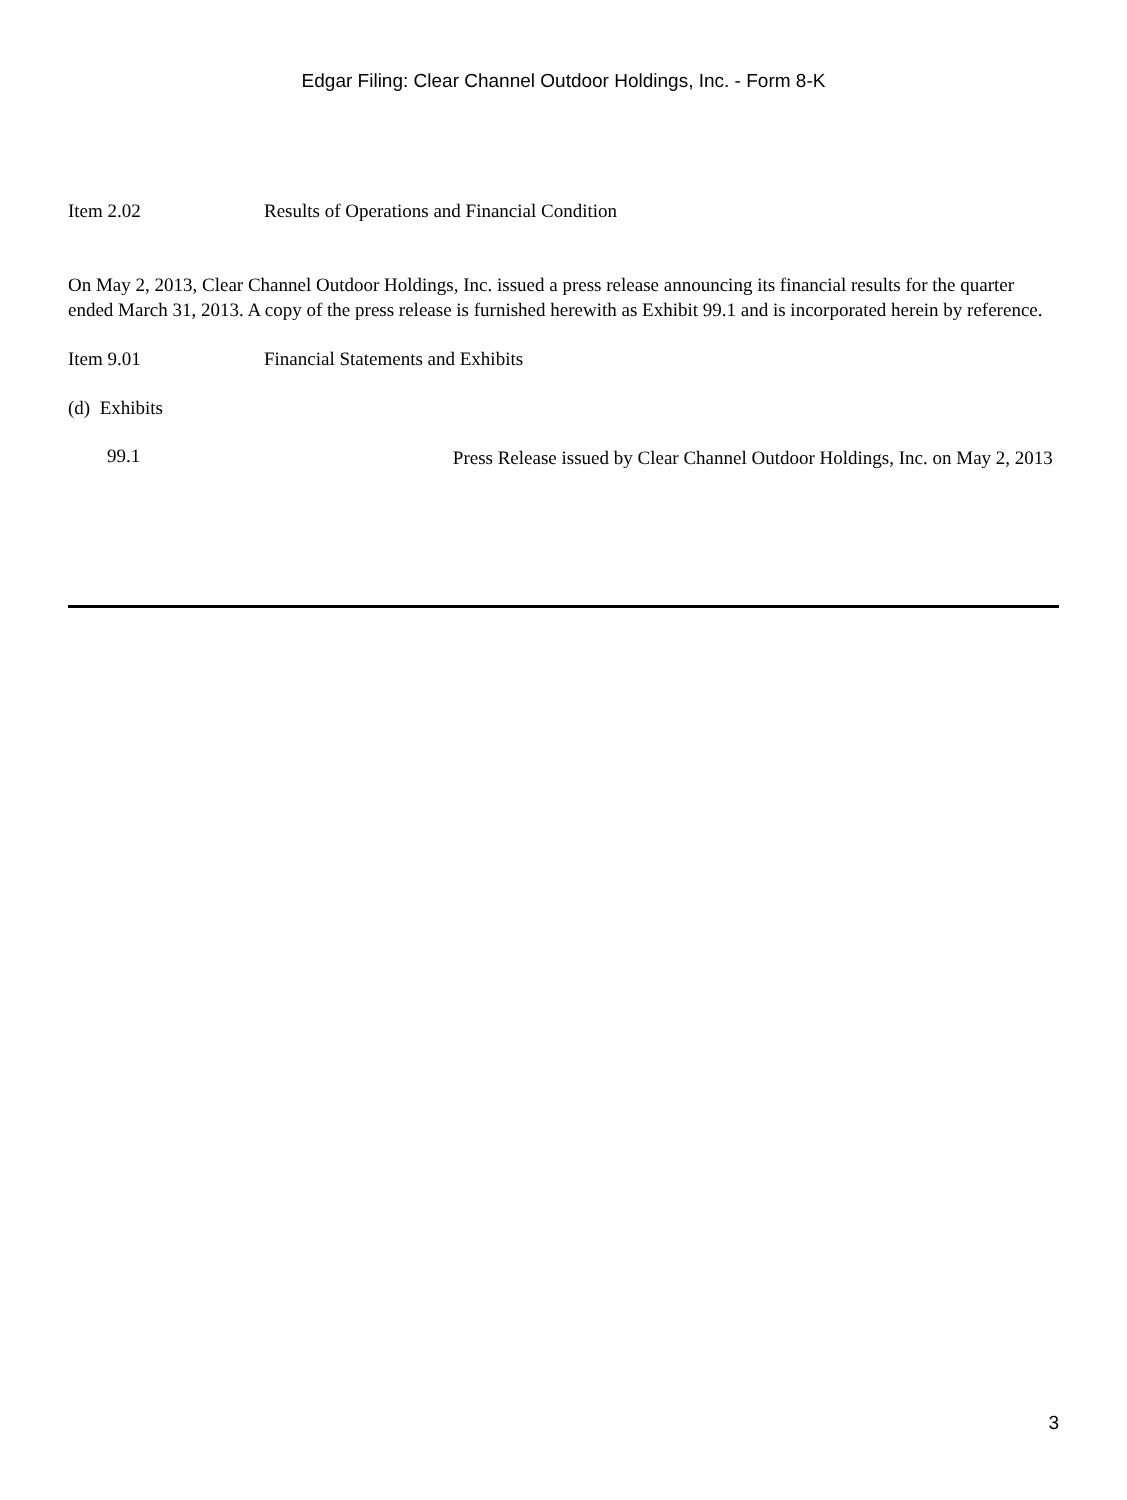Edgar Filing: Clear Channel Outdoor Holdings, Inc. - Form 8-K
Item 2.02 Results of Operations and Financial Condition
On May 2, 2013, Clear Channel Outdoor Holdings, Inc. issued a press release announcing its financial results for the quarter ended March 31, 2013. A copy of the press release is furnished herewith as Exhibit 99.1 and is incorporated herein by reference.
Item 9.01 Financial Statements and Exhibits
(d) Exhibits
99.1
Press Release issued by Clear Channel Outdoor Holdings, Inc. on May 2, 2013
3